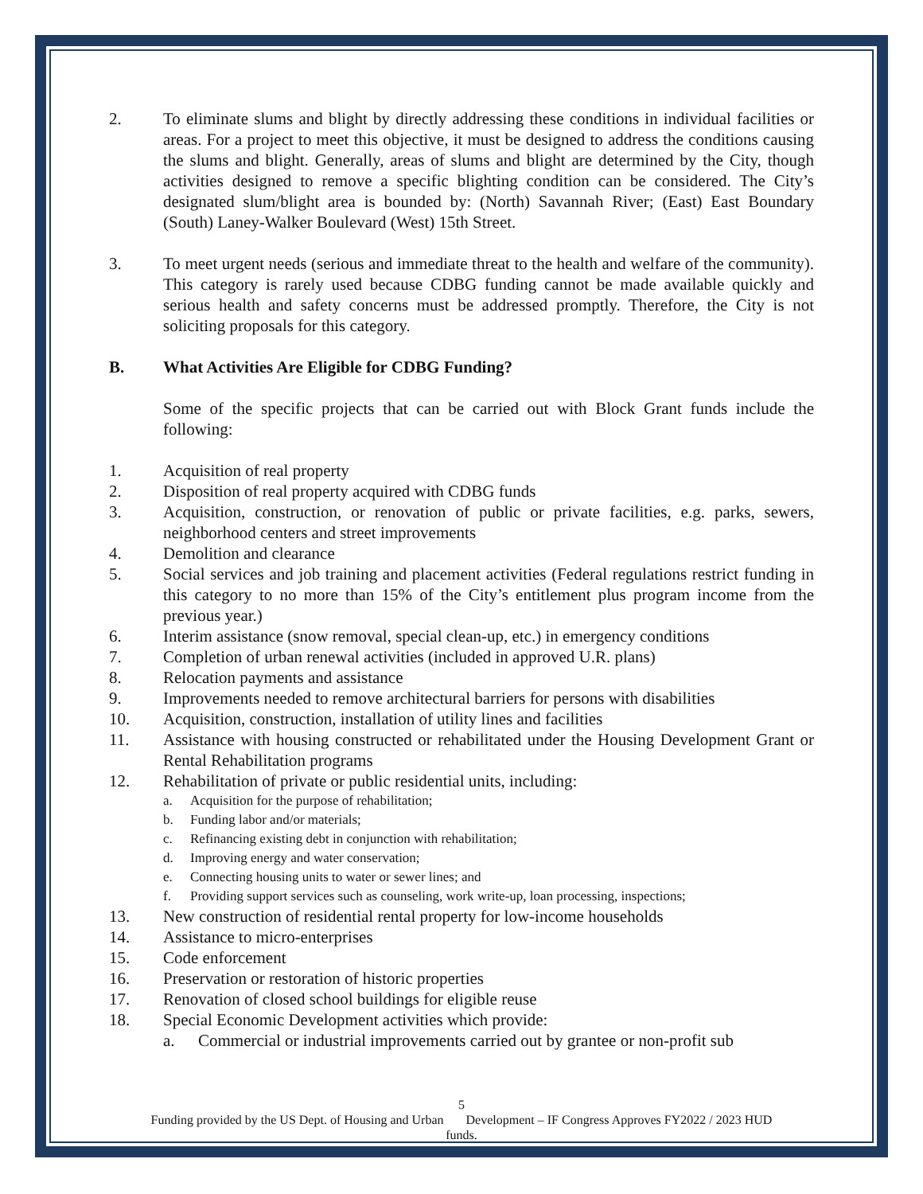2. To eliminate slums and blight by directly addressing these conditions in individual facilities or areas. For a project to meet this objective, it must be designed to address the conditions causing the slums and blight. Generally, areas of slums and blight are determined by the City, though activities designed to remove a specific blighting condition can be considered. The City’s designated slum/blight area is bounded by: (North) Savannah River; (East) East Boundary (South) Laney-Walker Boulevard (West) 15th Street.
3. To meet urgent needs (serious and immediate threat to the health and welfare of the community). This category is rarely used because CDBG funding cannot be made available quickly and serious health and safety concerns must be addressed promptly. Therefore, the City is not soliciting proposals for this category.
B. What Activities Are Eligible for CDBG Funding?
Some of the specific projects that can be carried out with Block Grant funds include the following:
1. Acquisition of real property
2. Disposition of real property acquired with CDBG funds
3. Acquisition, construction, or renovation of public or private facilities, e.g. parks, sewers, neighborhood centers and street improvements
4. Demolition and clearance
5. Social services and job training and placement activities (Federal regulations restrict funding in this category to no more than 15% of the City’s entitlement plus program income from the previous year.)
6. Interim assistance (snow removal, special clean-up, etc.) in emergency conditions
7. Completion of urban renewal activities (included in approved U.R. plans)
8. Relocation payments and assistance
9. Improvements needed to remove architectural barriers for persons with disabilities
10. Acquisition, construction, installation of utility lines and facilities
11. Assistance with housing constructed or rehabilitated under the Housing Development Grant or Rental Rehabilitation programs
12. Rehabilitation of private or public residential units, including:
a. Acquisition for the purpose of rehabilitation;
b. Funding labor and/or materials;
c. Refinancing existing debt in conjunction with rehabilitation;
d. Improving energy and water conservation;
e. Connecting housing units to water or sewer lines; and
f. Providing support services such as counseling, work write-up, loan processing, inspections;
13. New construction of residential rental property for low-income households
14. Assistance to micro-enterprises
15. Code enforcement
16. Preservation or restoration of historic properties
17. Renovation of closed school buildings for eligible reuse
18. Special Economic Development activities which provide:
a. Commercial or industrial improvements carried out by grantee or non-profit sub
5
Funding provided by the US Dept. of Housing and Urban Development – IF Congress Approves FY2022 / 2023 HUD
funds.